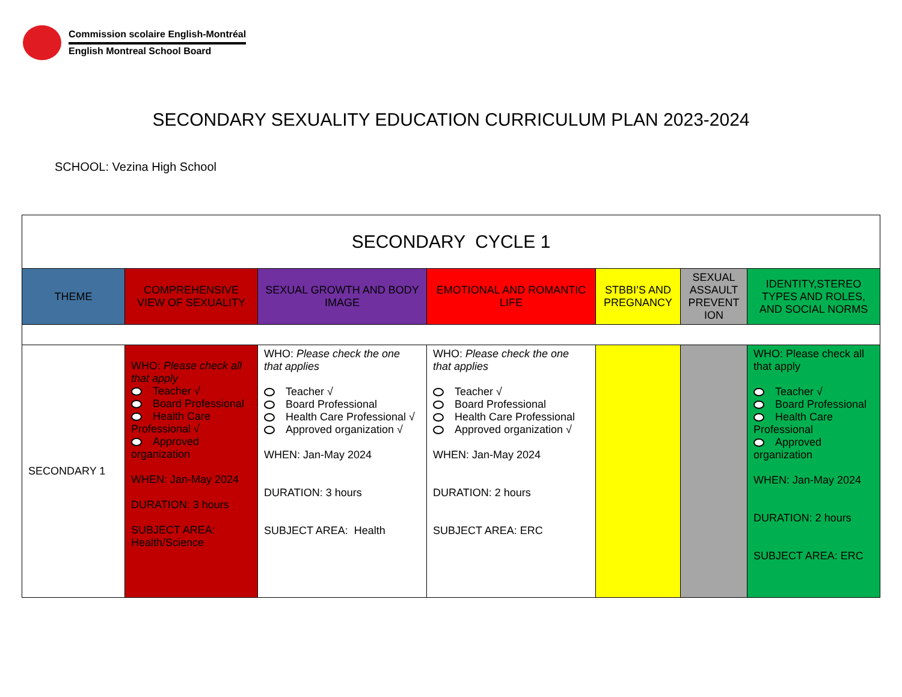Commission scolaire English-Montréal
English Montreal School Board
SECONDARY SEXUALITY EDUCATION CURRICULUM PLAN 2023-2024
SCHOOL: Vezina High School
| SECONDARY CYCLE 1 | | | | | | |
| --- | --- | --- | --- | --- | --- | --- |
| THEME | COMPREHENSIVE VIEW OF SEXUALITY | SEXUAL GROWTH AND BODY IMAGE | EMOTIONAL AND ROMANTIC LIFE | STBBI’S AND PREGNANCY | SEXUAL ASSAULT PREVENT ION | IDENTITY,STEREO TYPES AND ROLES, AND SOCIAL NORMS |
| SECONDARY 1 | WHO: Please check all that apply Teacher √ Board Professional Health Care Professional √ Approved organization WHEN: Jan-May 2024 DURATION: 3 hours SUBJECT AREA: Health/Science | WHO: Please check the one that applies Teacher √ Board Professional Health Care Professional √ Approved organization √ WHEN: Jan-May 2024 DURATION: 3 hours SUBJECT AREA: Health | WHO: Please check the one that applies Teacher √ Board Professional Health Care Professional Approved organization √ WHEN: Jan-May 2024 DURATION: 2 hours SUBJECT AREA: ERC | | | WHO: Please check all that apply Teacher √ Board Professional Health Care Professional Approved organization WHEN: Jan-May 2024 DURATION: 2 hours SUBJECT AREA: ERC |